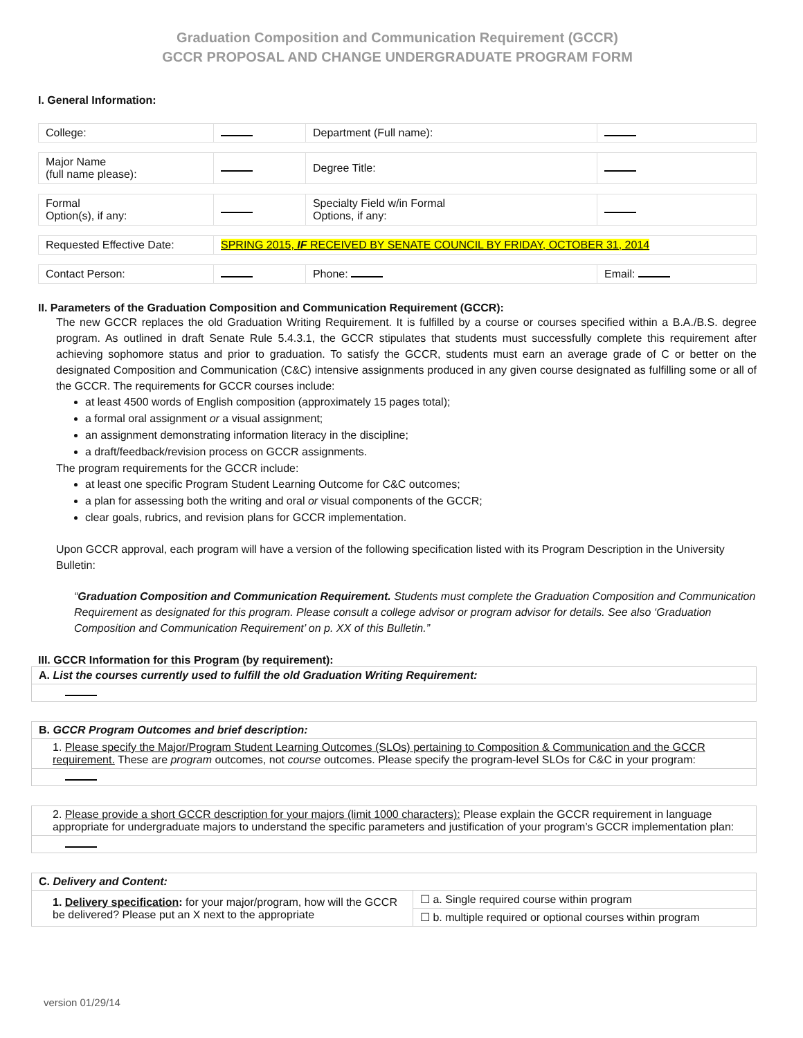Graduation Composition and Communication Requirement (GCCR)
GCCR PROPOSAL AND CHANGE UNDERGRADUATE PROGRAM FORM
I. General Information:
| College: | | Department (Full name): | |
| Major Name (full name please): | | Degree Title: | |
| Formal Option(s), if any: | | Specialty Field w/in Formal Options, if any: | |
| Requested Effective Date: | SPRING 2015, IF RECEIVED BY SENATE COUNCIL BY FRIDAY, OCTOBER 31, 2014 | | |
| Contact Person: | | Phone: | Email: |
II. Parameters of the Graduation Composition and Communication Requirement (GCCR):
The new GCCR replaces the old Graduation Writing Requirement. It is fulfilled by a course or courses specified within a B.A./B.S. degree program. As outlined in draft Senate Rule 5.4.3.1, the GCCR stipulates that students must successfully complete this requirement after achieving sophomore status and prior to graduation. To satisfy the GCCR, students must earn an average grade of C or better on the designated Composition and Communication (C&C) intensive assignments produced in any given course designated as fulfilling some or all of the GCCR. The requirements for GCCR courses include:
at least 4500 words of English composition (approximately 15 pages total);
a formal oral assignment or a visual assignment;
an assignment demonstrating information literacy in the discipline;
a draft/feedback/revision process on GCCR assignments.
The program requirements for the GCCR include:
at least one specific Program Student Learning Outcome for C&C outcomes;
a plan for assessing both the writing and oral or visual components of the GCCR;
clear goals, rubrics, and revision plans for GCCR implementation.
Upon GCCR approval, each program will have a version of the following specification listed with its Program Description in the University Bulletin:
“Graduation Composition and Communication Requirement. Students must complete the Graduation Composition and Communication Requirement as designated for this program. Please consult a college advisor or program advisor for details. See also ‘Graduation Composition and Communication Requirement’ on p. XX of this Bulletin.”
III. GCCR Information for this Program (by requirement):
| A. List the courses currently used to fulfill the old Graduation Writing Requirement: | |
| B. GCCR Program Outcomes and brief description: | |
| 1. Please specify the Major/Program Student Learning Outcomes (SLOs) pertaining to Composition & Communication and the GCCR requirement. These are program outcomes, not course outcomes. Please specify the program-level SLOs for C&C in your program: | |
| 2. Please provide a short GCCR description for your majors (limit 1000 characters): Please explain the GCCR requirement in language appropriate for undergraduate majors to understand the specific parameters and justification of your program’s GCCR implementation plan: | |
| C. Delivery and Content: | |
| 1. Delivery specification : for your major/program, how will the GCCR be delivered? Please put an X next to the appropriate | ☐ a. Single required course within program |
| | ☐ b. multiple required or optional courses within program |
version 01/29/14